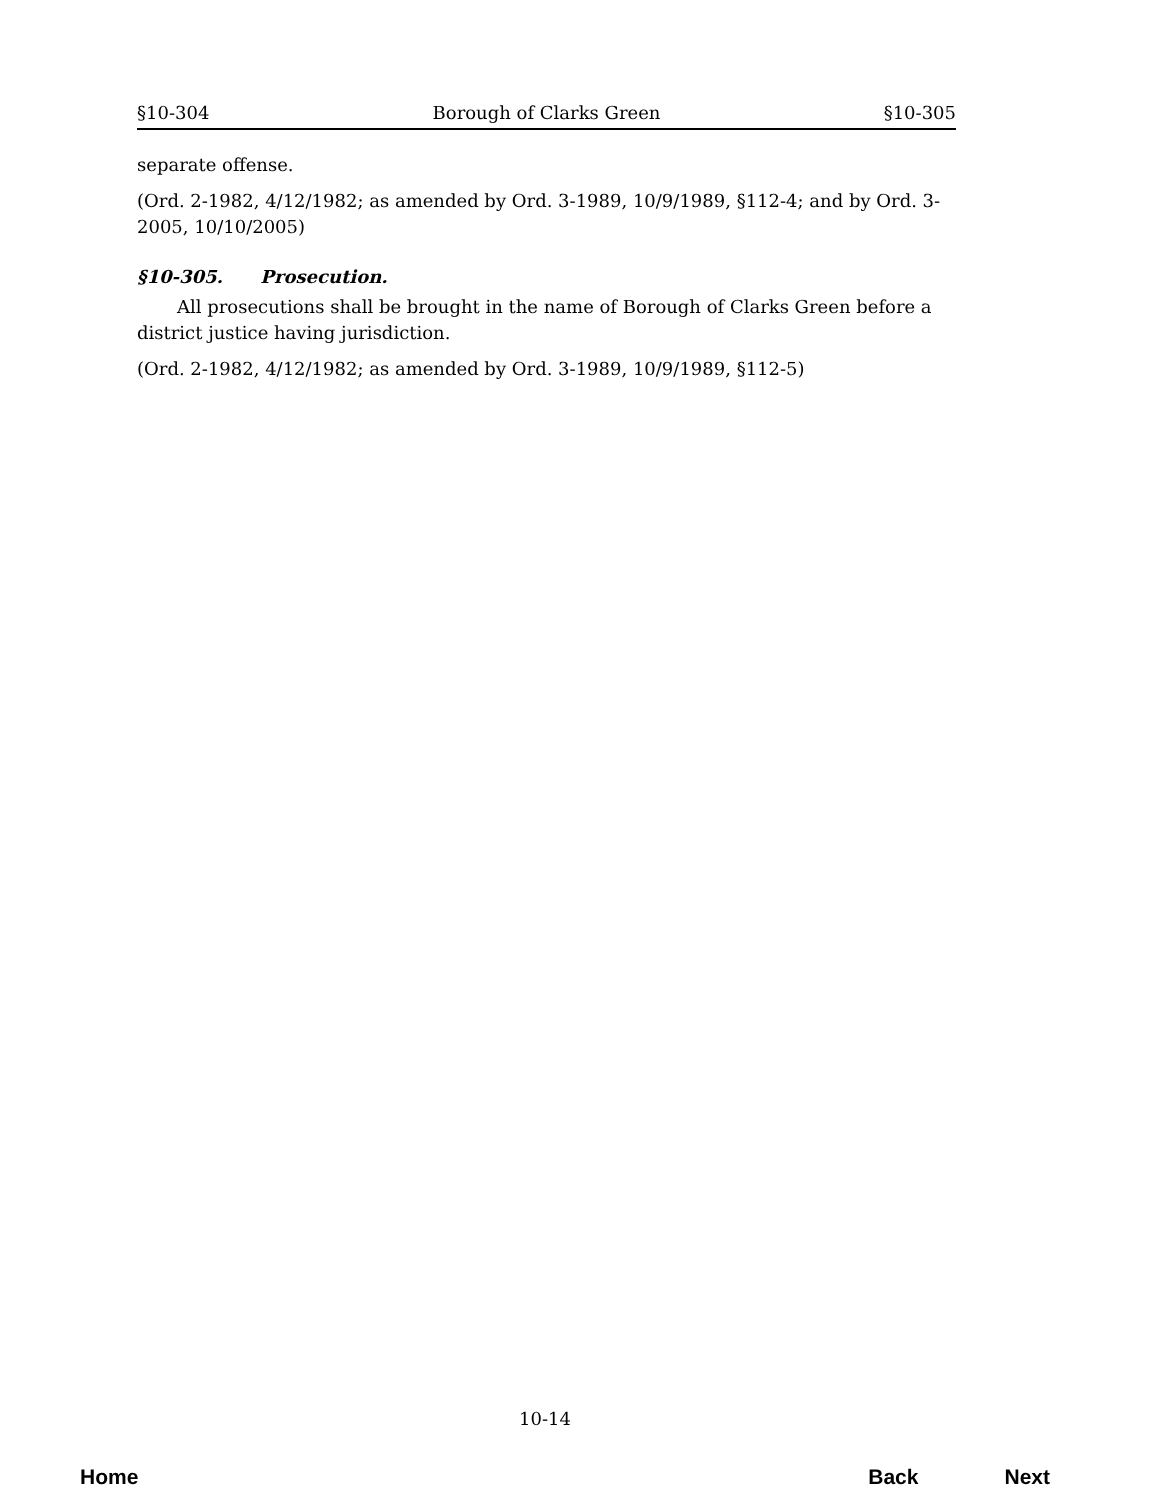§10-304 Borough of Clarks Green §10-305
separate offense.
(Ord. 2-1982, 4/12/1982; as amended by Ord. 3-1989, 10/9/1989, §112-4; and by Ord. 3-2005, 10/10/2005)
§10-305. Prosecution.
All prosecutions shall be brought in the name of Borough of Clarks Green before a district justice having jurisdiction.
(Ord. 2-1982, 4/12/1982; as amended by Ord. 3-1989, 10/9/1989, §112-5)
10-14
Home Back Next